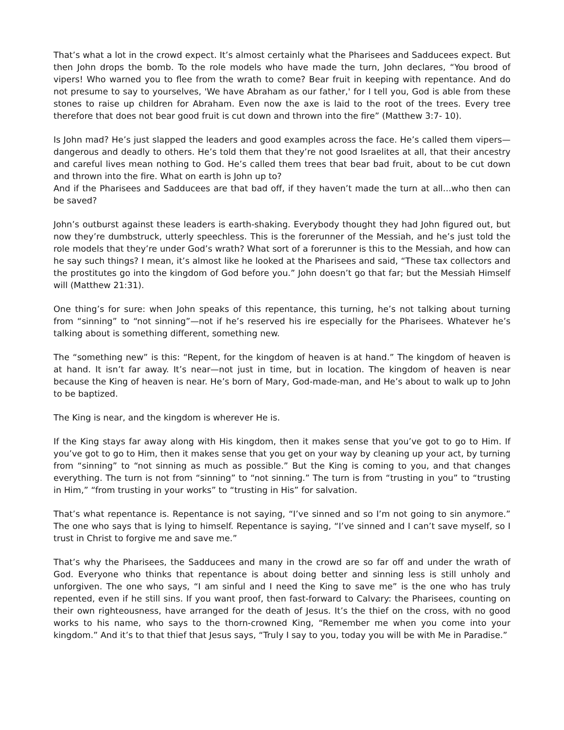That’s what a lot in the crowd expect. It’s almost certainly what the Pharisees and Sadducees expect. But then John drops the bomb. To the role models who have made the turn, John declares, “You brood of vipers! Who warned you to flee from the wrath to come? Bear fruit in keeping with repentance. And do not presume to say to yourselves, 'We have Abraham as our father,' for I tell you, God is able from these stones to raise up children for Abraham. Even now the axe is laid to the root of the trees. Every tree therefore that does not bear good fruit is cut down and thrown into the fire” (Matthew 3:7- 10).
Is John mad? He’s just slapped the leaders and good examples across the face. He’s called them vipers—dangerous and deadly to others. He’s told them that they’re not good Israelites at all, that their ancestry and careful lives mean nothing to God. He’s called them trees that bear bad fruit, about to be cut down and thrown into the fire. What on earth is John up to?
And if the Pharisees and Sadducees are that bad off, if they haven’t made the turn at all…who then can be saved?
John’s outburst against these leaders is earth-shaking. Everybody thought they had John figured out, but now they’re dumbstruck, utterly speechless. This is the forerunner of the Messiah, and he’s just told the role models that they’re under God’s wrath? What sort of a forerunner is this to the Messiah, and how can he say such things? I mean, it’s almost like he looked at the Pharisees and said, “These tax collectors and the prostitutes go into the kingdom of God before you.” John doesn’t go that far; but the Messiah Himself will (Matthew 21:31).
One thing’s for sure: when John speaks of this repentance, this turning, he’s not talking about turning from “sinning” to “not sinning”—not if he’s reserved his ire especially for the Pharisees. Whatever he’s talking about is something different, something new.
The “something new” is this: “Repent, for the kingdom of heaven is at hand.” The kingdom of heaven is at hand. It isn’t far away. It’s near—not just in time, but in location. The kingdom of heaven is near because the King of heaven is near. He’s born of Mary, God-made-man, and He’s about to walk up to John to be baptized.
The King is near, and the kingdom is wherever He is.
If the King stays far away along with His kingdom, then it makes sense that you’ve got to go to Him. If you’ve got to go to Him, then it makes sense that you get on your way by cleaning up your act, by turning from “sinning” to “not sinning as much as possible.” But the King is coming to you, and that changes everything. The turn is not from “sinning” to “not sinning.” The turn is from “trusting in you” to “trusting in Him,” “from trusting in your works” to “trusting in His” for salvation.
That’s what repentance is. Repentance is not saying, “I’ve sinned and so I’m not going to sin anymore.” The one who says that is lying to himself. Repentance is saying, “I’ve sinned and I can’t save myself, so I trust in Christ to forgive me and save me.”
That’s why the Pharisees, the Sadducees and many in the crowd are so far off and under the wrath of God. Everyone who thinks that repentance is about doing better and sinning less is still unholy and unforgiven. The one who says, “I am sinful and I need the King to save me” is the one who has truly repented, even if he still sins. If you want proof, then fast-forward to Calvary: the Pharisees, counting on their own righteousness, have arranged for the death of Jesus. It’s the thief on the cross, with no good works to his name, who says to the thorn-crowned King, “Remember me when you come into your kingdom.” And it’s to that thief that Jesus says, “Truly I say to you, today you will be with Me in Paradise.”